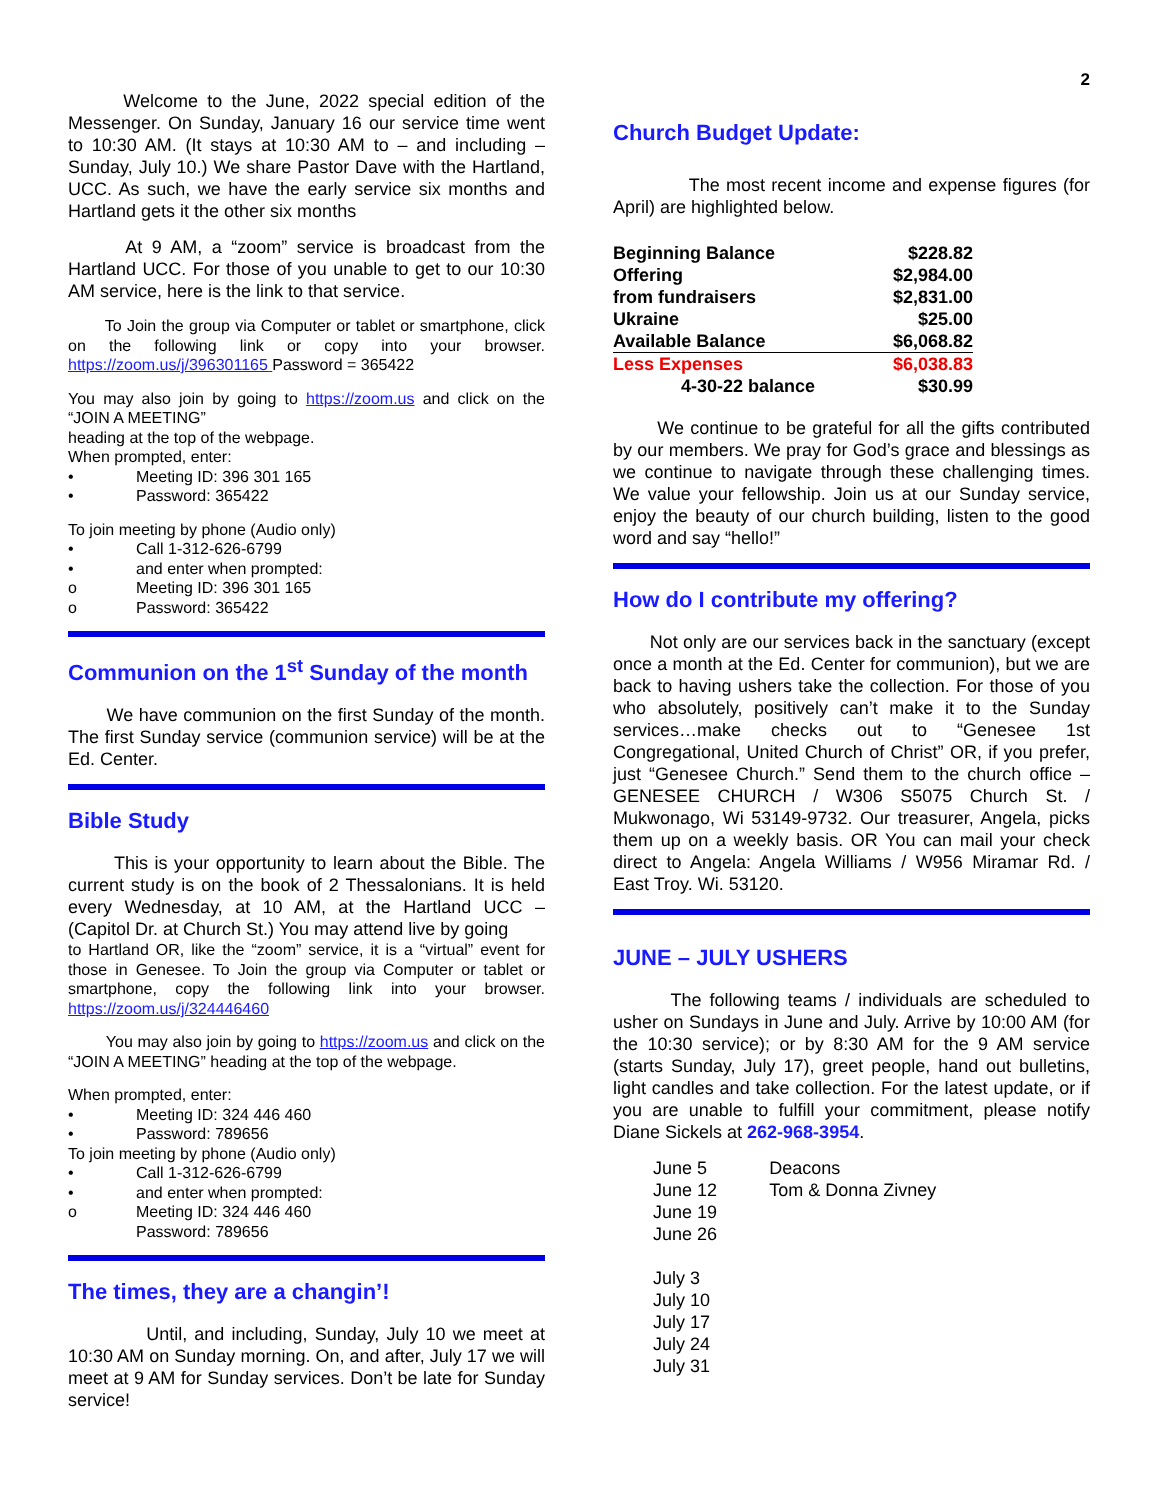2
Welcome to the June, 2022 special edition of the Messenger. On Sunday, January 16 our service time went to 10:30 AM. (It stays at 10:30 AM to – and including – Sunday, July 10.) We share Pastor Dave with the Hartland, UCC. As such, we have the early service six months and Hartland gets it the other six months
At 9 AM, a “zoom” service is broadcast from the Hartland UCC. For those of you unable to get to our 10:30 AM service, here is the link to that service.
To Join the group via Computer or tablet or smartphone, click on the following link or copy into your browser. https://zoom.us/j/396301165 Password = 365422
You may also join by going to https://zoom.us and click on the “JOIN A MEETING”
heading at the top of the webpage.
When prompted, enter:
• Meeting ID: 396 301 165
• Password: 365422
To join meeting by phone (Audio only)
• Call 1-312-626-6799
• and enter when prompted:
o Meeting ID: 396 301 165
o Password: 365422
Communion on the 1<sup>st</sup> Sunday of the month
We have communion on the first Sunday of the month. The first Sunday service (communion service) will be at the Ed. Center.
Bible Study
This is your opportunity to learn about the Bible. The current study is on the book of 2 Thessalonians. It is held every Wednesday, at 10 AM, at the Hartland UCC – (Capitol Dr. at Church St.) You may attend live by going
to Hartland OR, like the “zoom” service, it is a “virtual” event for those in Genesee. To Join the group via Computer or tablet or smartphone, copy the following link into your browser. https://zoom.us/j/324446460
You may also join by going to https://zoom.us and click on the “JOIN A MEETING” heading at the top of the webpage.
When prompted, enter:
• Meeting ID: 324 446 460
• Password: 789656
To join meeting by phone (Audio only)
• Call 1-312-626-6799
• and enter when prompted:
o Meeting ID: 324 446 460
Password: 789656
The times, they are a changin’!
Until, and including, Sunday, July 10 we meet at 10:30 AM on Sunday morning. On, and after, July 17 we will meet at 9 AM for Sunday services. Don’t be late for Sunday service!
Church Budget Update:
The most recent income and expense figures (for April) are highlighted below.
| Beginning Balance | $228.82 |
| Offering | $2,984.00 |
| from fundraisers | $2,831.00 |
| Ukraine | $25.00 |
| Available Balance | $6,068.82 |
| Less Expenses | $6,038.83 |
| 4-30-22 balance | $30.99 |
We continue to be grateful for all the gifts contributed by our members. We pray for God’s grace and blessings as we continue to navigate through these challenging times. We value your fellowship. Join us at our Sunday service, enjoy the beauty of our church building, listen to the good word and say “hello!”
How do I contribute my offering?
Not only are our services back in the sanctuary (except once a month at the Ed. Center for communion), but we are back to having ushers take the collection. For those of you who absolutely, positively can’t make it to the Sunday services…make checks out to “Genesee 1st Congregational, United Church of Christ” OR, if you prefer, just “Genesee Church.” Send them to the church office – GENESEE CHURCH / W306 S5075 Church St. / Mukwonago, Wi 53149-9732. Our treasurer, Angela, picks them up on a weekly basis. OR You can mail your check direct to Angela: Angela Williams / W956 Miramar Rd. / East Troy. Wi. 53120.
JUNE – JULY USHERS
The following teams / individuals are scheduled to usher on Sundays in June and July. Arrive by 10:00 AM (for the 10:30 service); or by 8:30 AM for the 9 AM service (starts Sunday, July 17), greet people, hand out bulletins, light candles and take collection. For the latest update, or if you are unable to fulfill your commitment, please notify Diane Sickels at 262-968-3954.
| June 5 | Deacons |
| June 12 | Tom & Donna Zivney |
| June 19 | |
| June 26 | |
| July 3 | |
| July 10 | |
| July 17 | |
| July 24 | |
| July 31 | |